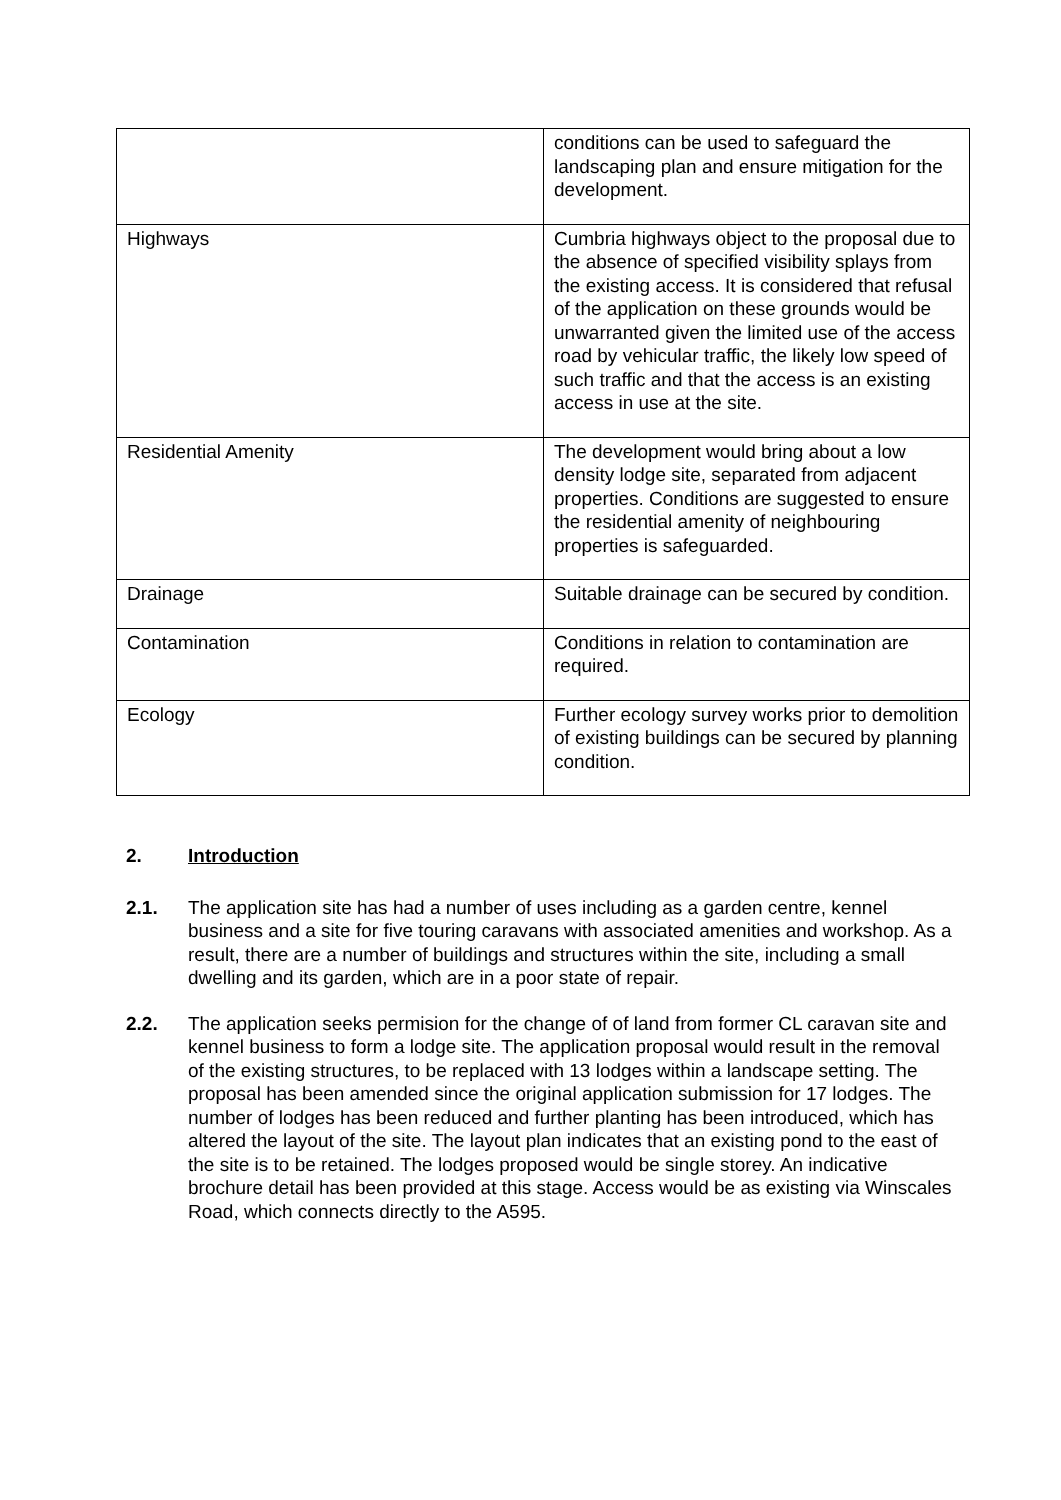| | conditions can be used to safeguard the landscaping plan and ensure mitigation for the development. |
| Highways | Cumbria highways object to the proposal due to the absence of specified visibility splays from the existing access. It is considered that refusal of the application on these grounds would be unwarranted given the limited use of the access road by vehicular traffic, the likely low speed of such traffic and that the access is an existing access in use at the site. |
| Residential Amenity | The development would bring about a low density lodge site, separated from adjacent properties. Conditions are suggested to ensure the residential amenity of neighbouring properties is safeguarded. |
| Drainage | Suitable drainage can be secured by condition. |
| Contamination | Conditions in relation to contamination are required. |
| Ecology | Further ecology survey works prior to demolition of existing buildings can be secured by planning condition. |
2. Introduction
2.1. The application site has had a number of uses including as a garden centre, kennel business and a site for five touring caravans with associated amenities and workshop. As a result, there are a number of buildings and structures within the site, including a small dwelling and its garden, which are in a poor state of repair.
2.2. The application seeks permision for the change of of land from former CL caravan site and kennel business to form a lodge site. The application proposal would result in the removal of the existing structures, to be replaced with 13 lodges within a landscape setting. The proposal has been amended since the original application submission for 17 lodges. The number of lodges has been reduced and further planting has been introduced, which has altered the layout of the site. The layout plan indicates that an existing pond to the east of the site is to be retained. The lodges proposed would be single storey. An indicative brochure detail has been provided at this stage. Access would be as existing via Winscales Road, which connects directly to the A595.